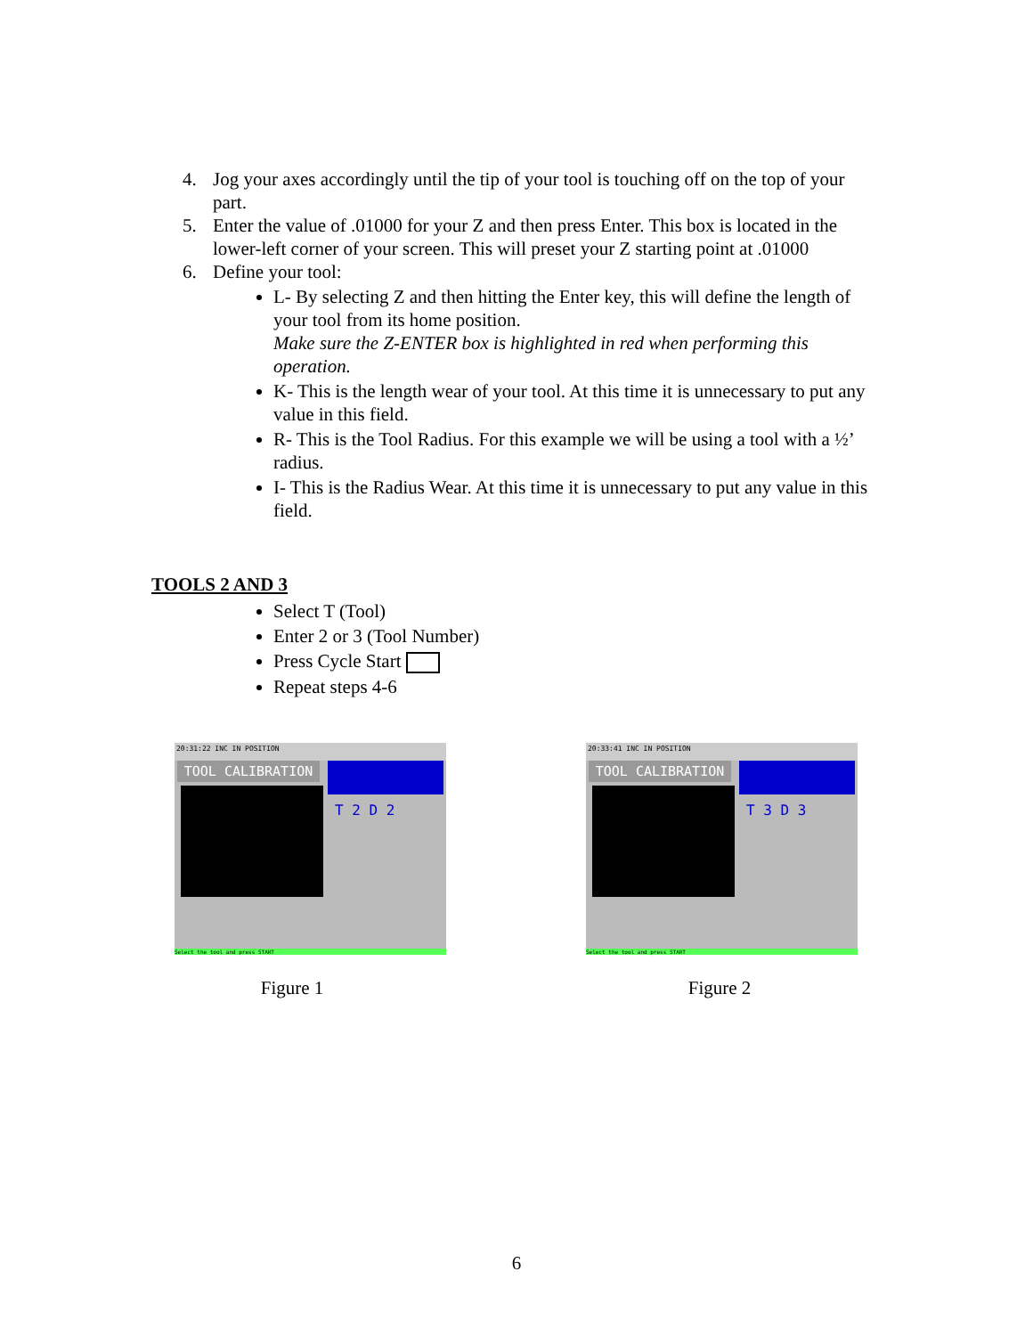4. Jog your axes accordingly until the tip of your tool is touching off on the top of your part.
5. Enter the value of .01000 for your Z and then press Enter. This box is located in the lower-left corner of your screen. This will preset your Z starting point at .01000
6. Define your tool:
L- By selecting Z and then hitting the Enter key, this will define the length of your tool from its home position.
Make sure the Z-ENTER box is highlighted in red when performing this operation.
K- This is the length wear of your tool. At this time it is unnecessary to put any value in this field.
R- This is the Tool Radius. For this example we will be using a tool with a ½’ radius.
I- This is the Radius Wear. At this time it is unnecessary to put any value in this field.
TOOLS 2 AND 3
Select T (Tool)
Enter 2 or 3 (Tool Number)
Press Cycle Start
Repeat steps 4-6
20:31:22 INC IN POSITION
TOOL CALIBRATION
T 2 D 2
Select the tool and press START
20:33:41 INC IN POSITION
TOOL CALIBRATION
T 3 D 3
Select the tool and press START
Figure 1 Figure 2
6